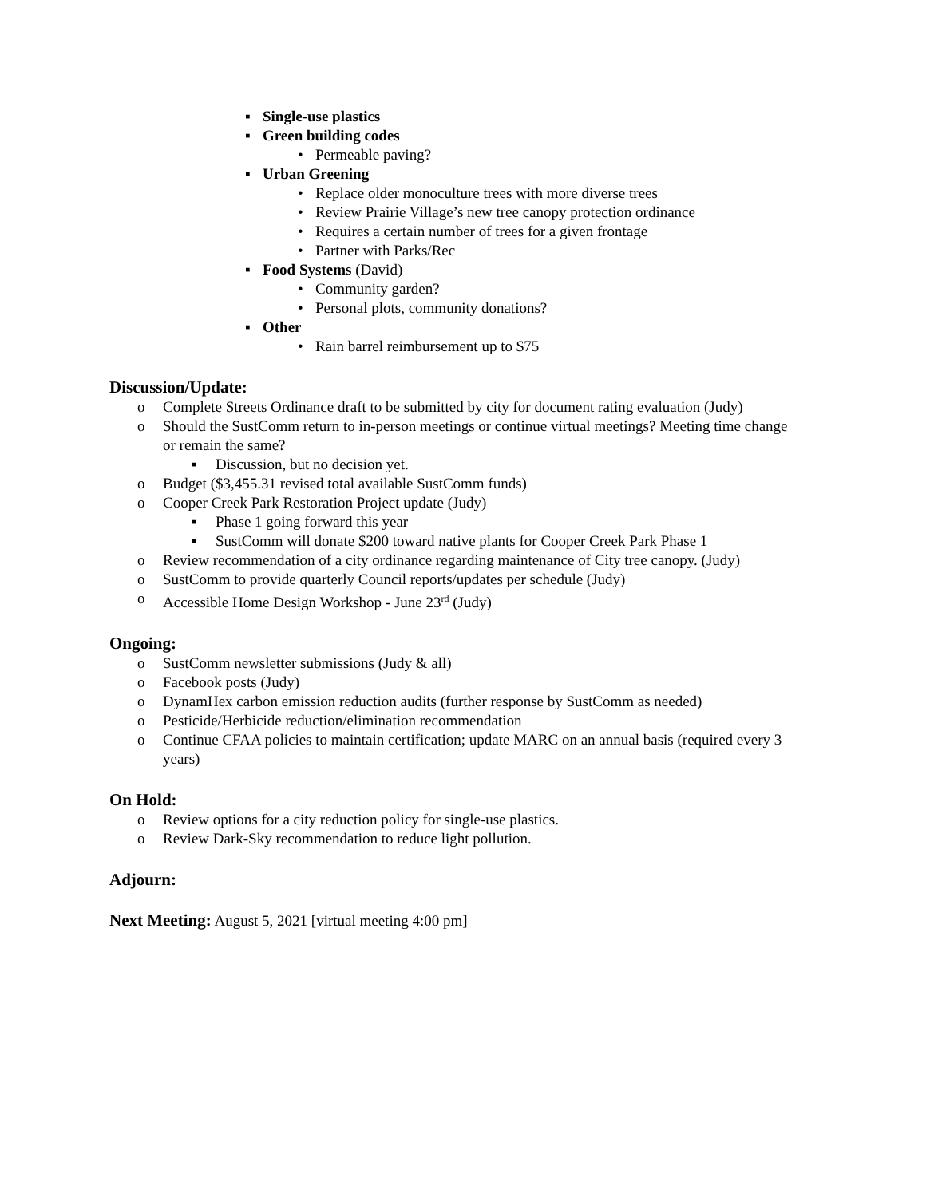▪ Single-use plastics
▪ Green building codes
• Permeable paving?
▪ Urban Greening
• Replace older monoculture trees with more diverse trees
• Review Prairie Village’s new tree canopy protection ordinance
• Requires a certain number of trees for a given frontage
• Partner with Parks/Rec
▪ Food Systems (David)
• Community garden?
• Personal plots, community donations?
▪ Other
• Rain barrel reimbursement up to $75
Discussion/Update:
o Complete Streets Ordinance draft to be submitted by city for document rating evaluation (Judy)
o Should the SustComm return to in-person meetings or continue virtual meetings? Meeting time change or remain the same?
▪ Discussion, but no decision yet.
o Budget ($3,455.31 revised total available SustComm funds)
o Cooper Creek Park Restoration Project update (Judy)
▪ Phase 1 going forward this year
▪ SustComm will donate $200 toward native plants for Cooper Creek Park Phase 1
o Review recommendation of a city ordinance regarding maintenance of City tree canopy. (Judy)
o SustComm to provide quarterly Council reports/updates per schedule (Judy)
o Accessible Home Design Workshop - June 23<sup>rd</sup> (Judy)
Ongoing:
o SustComm newsletter submissions (Judy & all)
o Facebook posts (Judy)
o DynamHex carbon emission reduction audits (further response by SustComm as needed)
o Pesticide/Herbicide reduction/elimination recommendation
o Continue CFAA policies to maintain certification; update MARC on an annual basis (required every 3 years)
On Hold:
o Review options for a city reduction policy for single-use plastics.
o Review Dark-Sky recommendation to reduce light pollution.
Adjourn:
Next Meeting: August 5, 2021 [virtual meeting 4:00 pm]